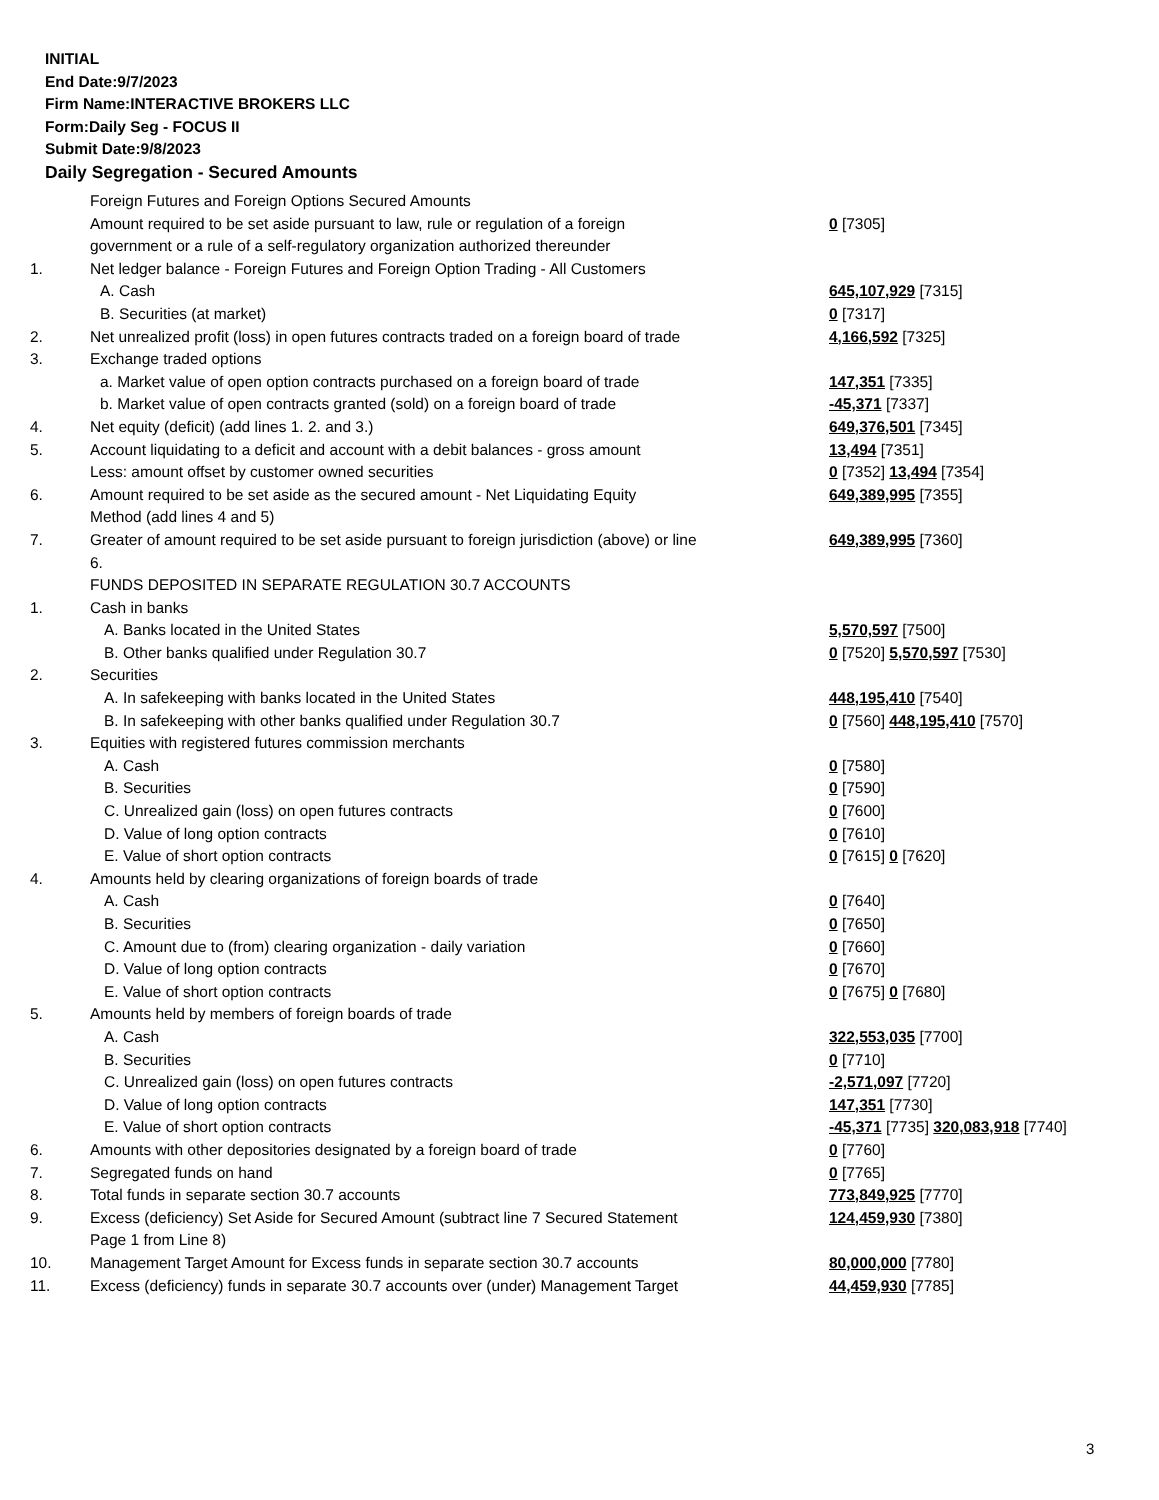INITIAL
End Date:9/7/2023
Firm Name:INTERACTIVE BROKERS LLC
Form:Daily Seg - FOCUS II
Submit Date:9/8/2023
Daily Segregation - Secured Amounts
| | Foreign Futures and Foreign Options Secured Amounts | |
| | Amount required to be set aside pursuant to law, rule or regulation of a foreign | 0 [7305] |
| | government or a rule of a self-regulatory organization authorized thereunder | |
| 1. | Net ledger balance - Foreign Futures and Foreign Option Trading - All Customers | |
| | A. Cash | 645,107,929 [7315] |
| | B. Securities (at market) | 0 [7317] |
| 2. | Net unrealized profit (loss) in open futures contracts traded on a foreign board of trade | 4,166,592 [7325] |
| 3. | Exchange traded options | |
| | a. Market value of open option contracts purchased on a foreign board of trade | 147,351 [7335] |
| | b. Market value of open contracts granted (sold) on a foreign board of trade | -45,371 [7337] |
| 4. | Net equity (deficit) (add lines 1. 2. and 3.) | 649,376,501 [7345] |
| 5. | Account liquidating to a deficit and account with a debit balances - gross amount | 13,494 [7351] |
| | Less: amount offset by customer owned securities | 0 [7352] 13,494 [7354] |
| 6. | Amount required to be set aside as the secured amount - Net Liquidating Equity | 649,389,995 [7355] |
| | Method (add lines 4 and 5) | |
| 7. | Greater of amount required to be set aside pursuant to foreign jurisdiction (above) or line | 649,389,995 [7360] |
| | 6. | |
| | FUNDS DEPOSITED IN SEPARATE REGULATION 30.7 ACCOUNTS | |
| 1. | Cash in banks | |
| | A. Banks located in the United States | 5,570,597 [7500] |
| | B. Other banks qualified under Regulation 30.7 | 0 [7520] 5,570,597 [7530] |
| 2. | Securities | |
| | A. In safekeeping with banks located in the United States | 448,195,410 [7540] |
| | B. In safekeeping with other banks qualified under Regulation 30.7 | 0 [7560] 448,195,410 [7570] |
| 3. | Equities with registered futures commission merchants | |
| | A. Cash | 0 [7580] |
| | B. Securities | 0 [7590] |
| | C. Unrealized gain (loss) on open futures contracts | 0 [7600] |
| | D. Value of long option contracts | 0 [7610] |
| | E. Value of short option contracts | 0 [7615] 0 [7620] |
| 4. | Amounts held by clearing organizations of foreign boards of trade | |
| | A. Cash | 0 [7640] |
| | B. Securities | 0 [7650] |
| | C. Amount due to (from) clearing organization - daily variation | 0 [7660] |
| | D. Value of long option contracts | 0 [7670] |
| | E. Value of short option contracts | 0 [7675] 0 [7680] |
| 5. | Amounts held by members of foreign boards of trade | |
| | A. Cash | 322,553,035 [7700] |
| | B. Securities | 0 [7710] |
| | C. Unrealized gain (loss) on open futures contracts | -2,571,097 [7720] |
| | D. Value of long option contracts | 147,351 [7730] |
| | E. Value of short option contracts | -45,371 [7735] 320,083,918 [7740] |
| 6. | Amounts with other depositories designated by a foreign board of trade | 0 [7760] |
| 7. | Segregated funds on hand | 0 [7765] |
| 8. | Total funds in separate section 30.7 accounts | 773,849,925 [7770] |
| 9. | Excess (deficiency) Set Aside for Secured Amount (subtract line 7 Secured Statement | 124,459,930 [7380] |
| | Page 1 from Line 8) | |
| 10. | Management Target Amount for Excess funds in separate section 30.7 accounts | 80,000,000 [7780] |
| 11. | Excess (deficiency) funds in separate 30.7 accounts over (under) Management Target | 44,459,930 [7785] |
3